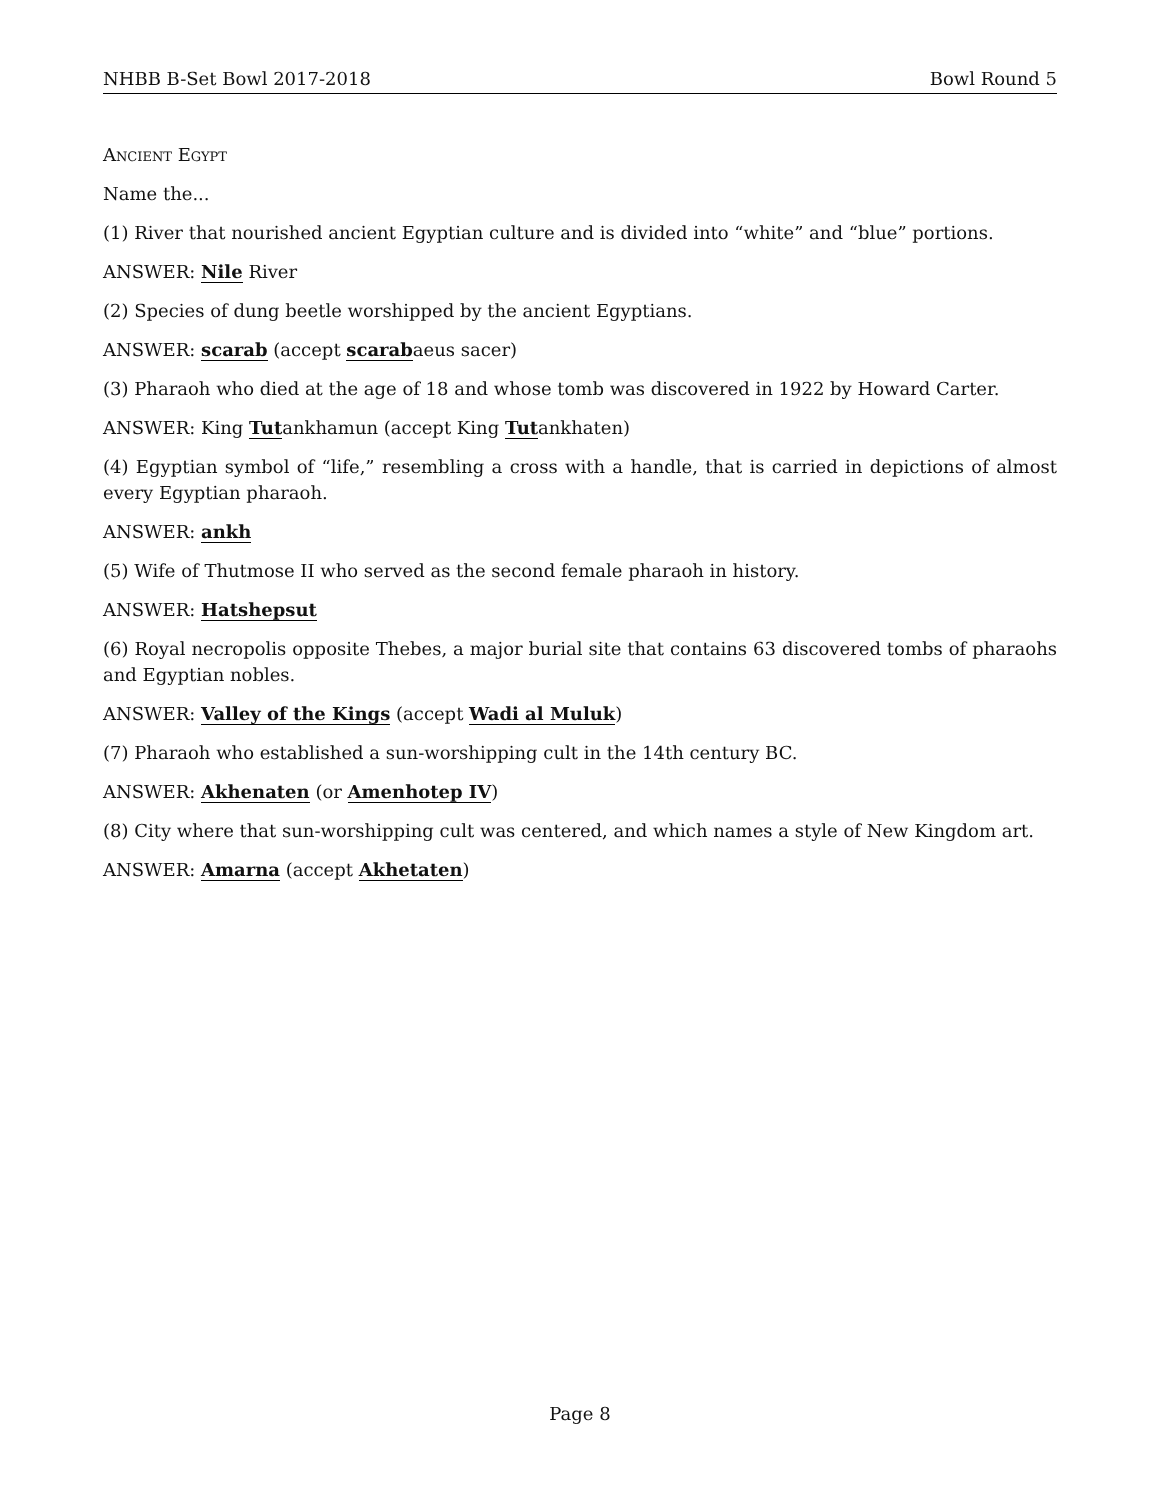NHBB B-Set Bowl 2017-2018 Bowl Round 5
Ancient Egypt
Name the...
(1) River that nourished ancient Egyptian culture and is divided into “white” and “blue” portions.
ANSWER: Nile River
(2) Species of dung beetle worshipped by the ancient Egyptians.
ANSWER: scarab (accept scarabaeus sacer)
(3) Pharaoh who died at the age of 18 and whose tomb was discovered in 1922 by Howard Carter.
ANSWER: King Tutankhamun (accept King Tutankhaten)
(4) Egyptian symbol of “life,” resembling a cross with a handle, that is carried in depictions of almost every Egyptian pharaoh.
ANSWER: ankh
(5) Wife of Thutmose II who served as the second female pharaoh in history.
ANSWER: Hatshepsut
(6) Royal necropolis opposite Thebes, a major burial site that contains 63 discovered tombs of pharaohs and Egyptian nobles.
ANSWER: Valley of the Kings (accept Wadi al Muluk)
(7) Pharaoh who established a sun-worshipping cult in the 14th century BC.
ANSWER: Akhenaten (or Amenhotep IV)
(8) City where that sun-worshipping cult was centered, and which names a style of New Kingdom art.
ANSWER: Amarna (accept Akhetaten)
Page 8